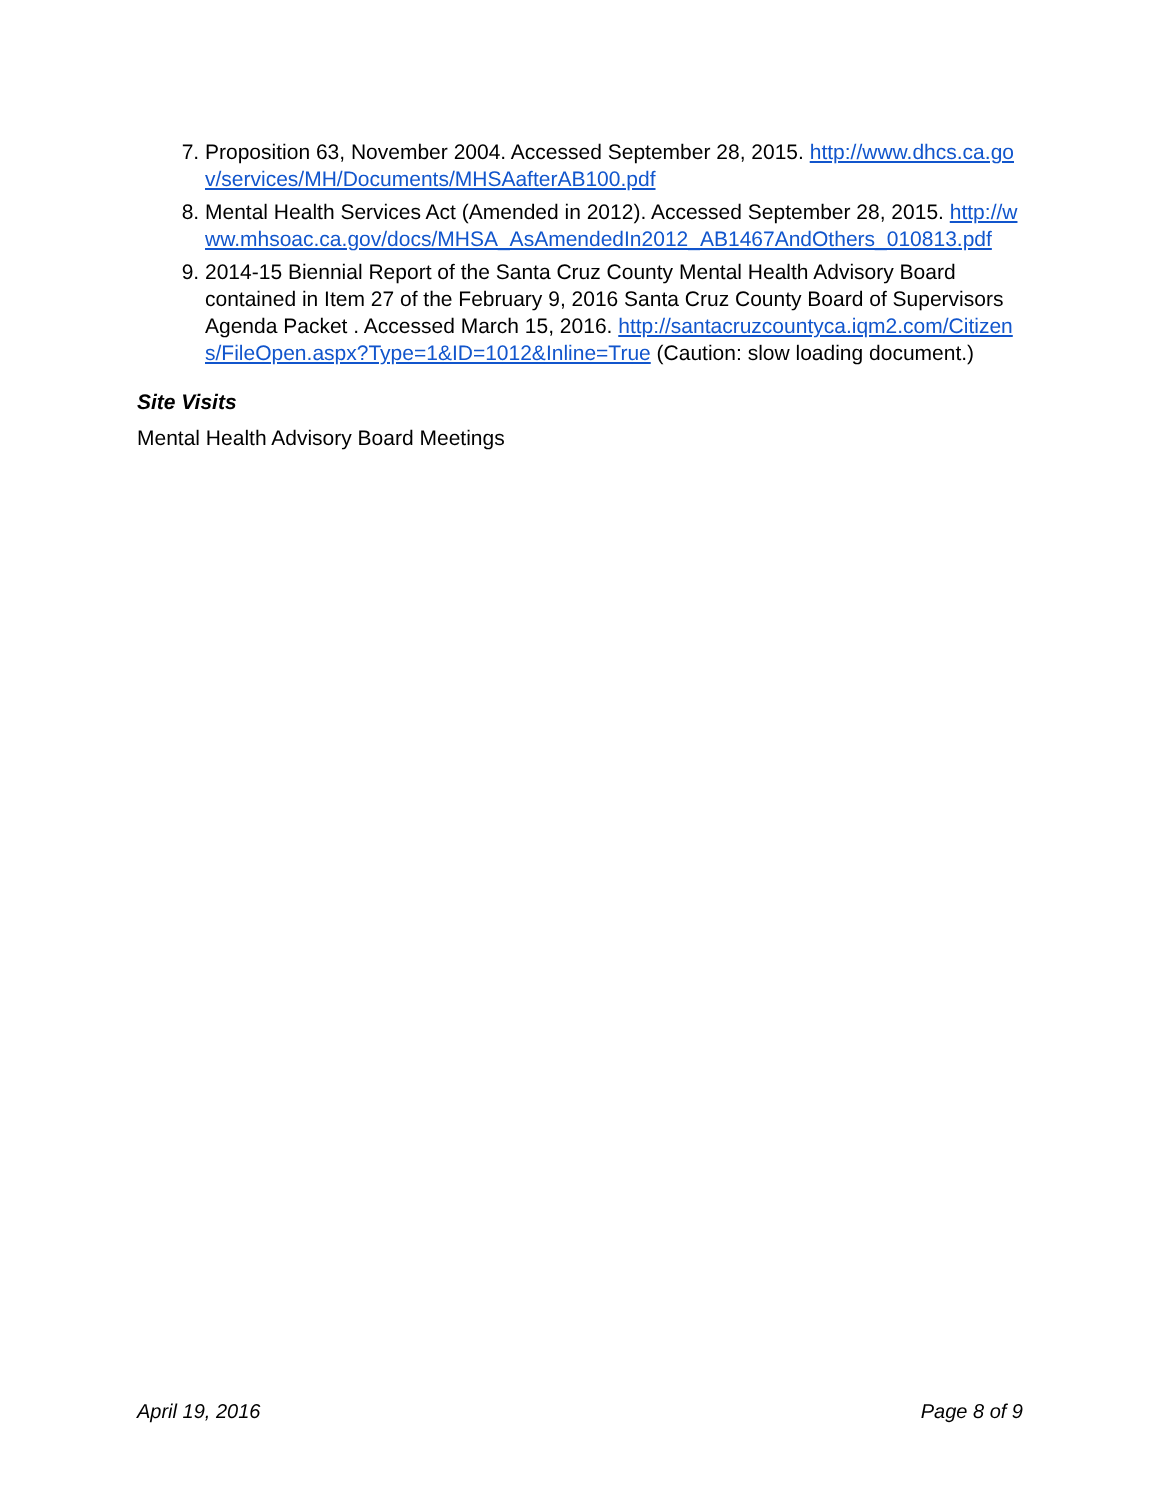7. Proposition 63, November 2004. Accessed September 28, 2015. http://www.dhcs.ca.gov/services/MH/Documents/MHSAafterAB100.pdf
8. Mental Health Services Act (Amended in 2012). Accessed September 28, 2015. http://www.mhsoac.ca.gov/docs/MHSA_AsAmendedIn2012_AB1467AndOthers_010813.pdf
9. 2014-15 Biennial Report of the Santa Cruz County Mental Health Advisory Board contained in Item 27 of the February 9, 2016 Santa Cruz County Board of Supervisors Agenda Packet . Accessed March 15, 2016. http://santacruzcountyca.iqm2.com/Citizens/FileOpen.aspx?Type=1&ID=1012&Inline=True (Caution: slow loading document.)
Site Visits
Mental Health Advisory Board Meetings
April 19, 2016 Page 8 of 9